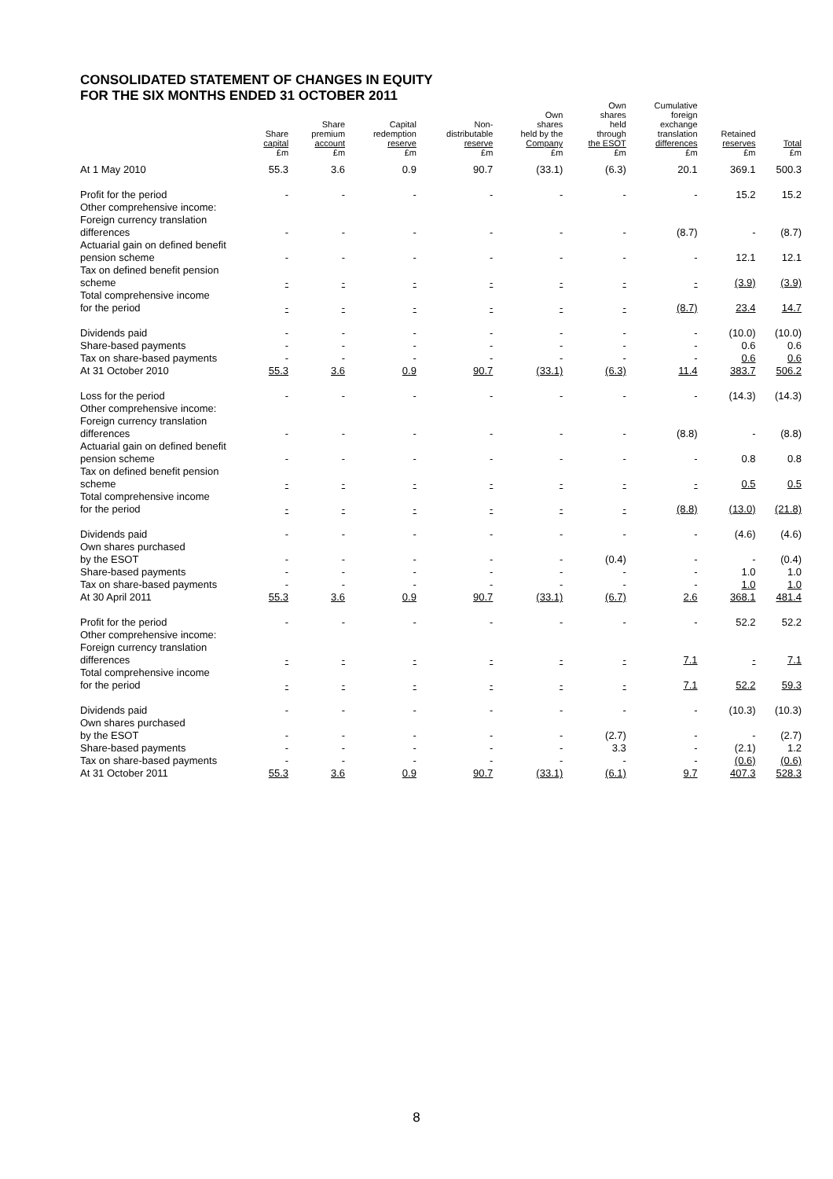CONSOLIDATED STATEMENT OF CHANGES IN EQUITY
FOR THE SIX MONTHS ENDED 31 OCTOBER 2011
| | Share capital £m | Share premium account £m | Capital redemption reserve £m | Non- distributable reserve £m | Own shares held by the Company £m | Own shares held through the ESOT £m | Cumulative foreign exchange translation differences £m | Retained reserves £m | Total £m |
| --- | --- | --- | --- | --- | --- | --- | --- | --- | --- |
| At 1 May 2010 | 55.3 | 3.6 | 0.9 | 90.7 | (33.1) | (6.3) | 20.1 | 369.1 | 500.3 |
| Profit for the period | - | - | - | - | - | - | - | 15.2 | 15.2 |
| Other comprehensive income: | | | | | | | | | |
| Foreign currency translation differences | - | - | - | - | - | - | (8.7) | - | (8.7) |
| Actuarial gain on defined benefit pension scheme | - | - | - | - | - | - | - | 12.1 | 12.1 |
| Tax on defined benefit pension scheme | - | - | - | - | - | - | - | (3.9) | (3.9) |
| Total comprehensive income for the period | - | - | - | - | - | - | (8.7) | 23.4 | 14.7 |
| Dividends paid | - | - | - | - | - | - | - | (10.0) | (10.0) |
| Share-based payments | - | - | - | - | - | - | - | 0.6 | 0.6 |
| Tax on share-based payments | - | - | - | - | - | - | - | 0.6 | 0.6 |
| At 31 October 2010 | 55.3 | 3.6 | 0.9 | 90.7 | (33.1) | (6.3) | 11.4 | 383.7 | 506.2 |
| Loss for the period | - | - | - | - | - | - | - | (14.3) | (14.3) |
| Other comprehensive income: | | | | | | | | | |
| Foreign currency translation differences | - | - | - | - | - | - | (8.8) | - | (8.8) |
| Actuarial gain on defined benefit pension scheme | - | - | - | - | - | - | - | 0.8 | 0.8 |
| Tax on defined benefit pension scheme | - | - | - | - | - | - | - | 0.5 | 0.5 |
| Total comprehensive income for the period | - | - | - | - | - | - | (8.8) | (13.0) | (21.8) |
| Dividends paid | - | - | - | - | - | - | - | (4.6) | (4.6) |
| Own shares purchased by the ESOT | - | - | - | - | - | (0.4) | - | - | (0.4) |
| Share-based payments | - | - | - | - | - | - | - | 1.0 | 1.0 |
| Tax on share-based payments | - | - | - | - | - | - | - | 1.0 | 1.0 |
| At 30 April 2011 | 55.3 | 3.6 | 0.9 | 90.7 | (33.1) | (6.7) | 2.6 | 368.1 | 481.4 |
| Profit for the period | - | - | - | - | - | - | - | 52.2 | 52.2 |
| Other comprehensive income: | | | | | | | | | |
| Foreign currency translation differences | - | - | - | - | - | - | 7.1 | - | 7.1 |
| Total comprehensive income for the period | - | - | - | - | - | - | 7.1 | 52.2 | 59.3 |
| Dividends paid | - | - | - | - | - | - | - | (10.3) | (10.3) |
| Own shares purchased by the ESOT | - | - | - | - | - | (2.7) | - | - | (2.7) |
| Share-based payments | - | - | - | - | - | 3.3 | - | (2.1) | 1.2 |
| Tax on share-based payments | - | - | - | - | - | - | - | (0.6) | (0.6) |
| At 31 October 2011 | 55.3 | 3.6 | 0.9 | 90.7 | (33.1) | (6.1) | 9.7 | 407.3 | 528.3 |
8